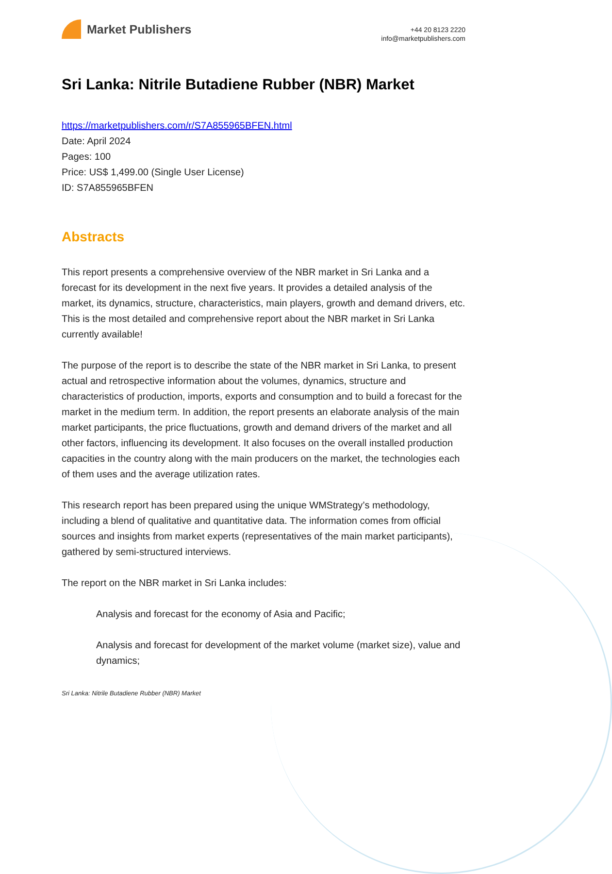Market Publishers
+44 20 8123 2220
info@marketpublishers.com
Sri Lanka: Nitrile Butadiene Rubber (NBR) Market
https://marketpublishers.com/r/S7A855965BFEN.html
Date: April 2024
Pages: 100
Price: US$ 1,499.00 (Single User License)
ID: S7A855965BFEN
Abstracts
This report presents a comprehensive overview of the NBR market in Sri Lanka and a forecast for its development in the next five years. It provides a detailed analysis of the market, its dynamics, structure, characteristics, main players, growth and demand drivers, etc. This is the most detailed and comprehensive report about the NBR market in Sri Lanka currently available!
The purpose of the report is to describe the state of the NBR market in Sri Lanka, to present actual and retrospective information about the volumes, dynamics, structure and characteristics of production, imports, exports and consumption and to build a forecast for the market in the medium term. In addition, the report presents an elaborate analysis of the main market participants, the price fluctuations, growth and demand drivers of the market and all other factors, influencing its development. It also focuses on the overall installed production capacities in the country along with the main producers on the market, the technologies each of them uses and the average utilization rates.
This research report has been prepared using the unique WMStrategy’s methodology, including a blend of qualitative and quantitative data. The information comes from official sources and insights from market experts (representatives of the main market participants), gathered by semi-structured interviews.
The report on the NBR market in Sri Lanka includes:
Analysis and forecast for the economy of Asia and Pacific;
Analysis and forecast for development of the market volume (market size), value and dynamics;
Sri Lanka: Nitrile Butadiene Rubber (NBR) Market